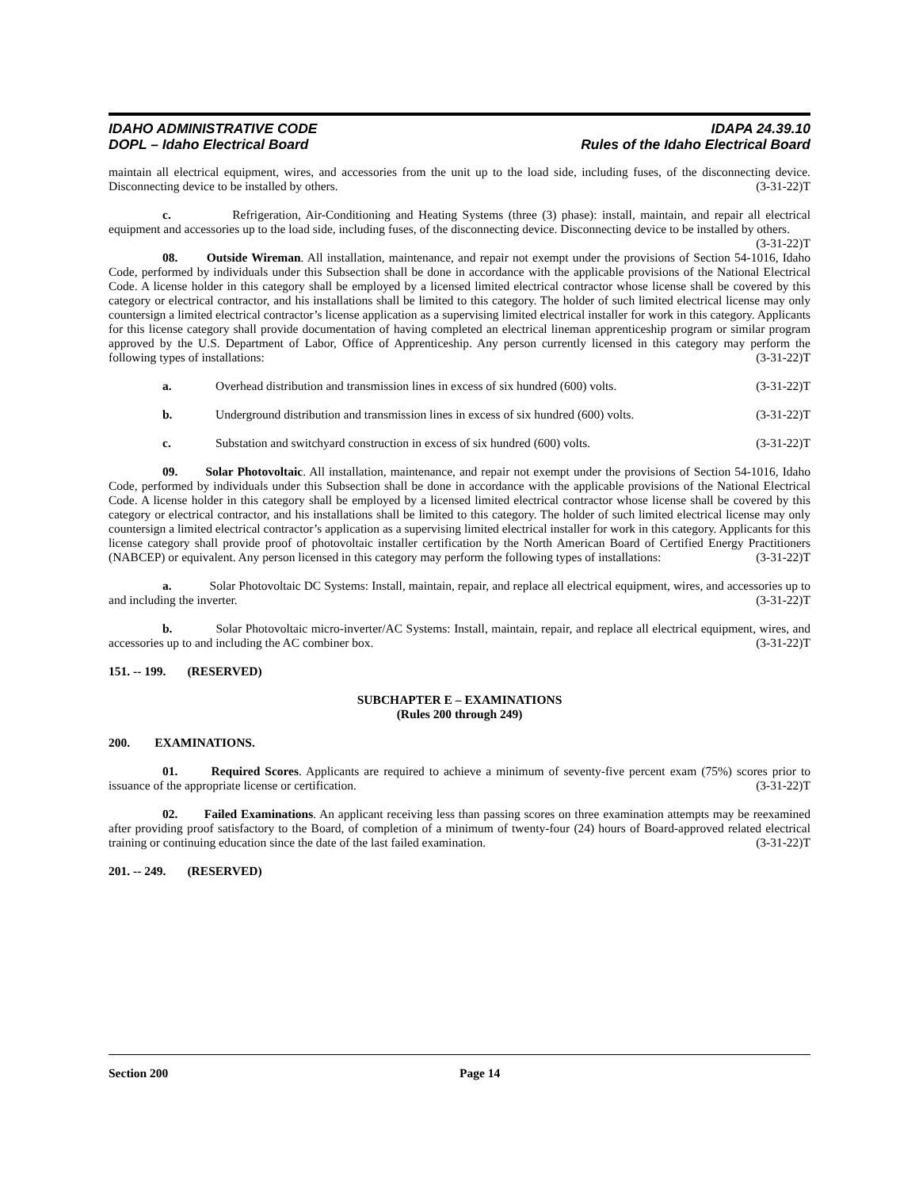IDAHO ADMINISTRATIVE CODE
DOPL – Idaho Electrical Board
IDAPA 24.39.10
Rules of the Idaho Electrical Board
maintain all electrical equipment, wires, and accessories from the unit up to the load side, including fuses, of the disconnecting device. Disconnecting device to be installed by others. (3-31-22)T
c. Refrigeration, Air-Conditioning and Heating Systems (three (3) phase): install, maintain, and repair all electrical equipment and accessories up to the load side, including fuses, of the disconnecting device. Disconnecting device to be installed by others. (3-31-22)T
08. Outside Wireman. All installation, maintenance, and repair not exempt under the provisions of Section 54-1016, Idaho Code, performed by individuals under this Subsection shall be done in accordance with the applicable provisions of the National Electrical Code. A license holder in this category shall be employed by a licensed limited electrical contractor whose license shall be covered by this category or electrical contractor, and his installations shall be limited to this category. The holder of such limited electrical license may only countersign a limited electrical contractor’s license application as a supervising limited electrical installer for work in this category. Applicants for this license category shall provide documentation of having completed an electrical lineman apprenticeship program or similar program approved by the U.S. Department of Labor, Office of Apprenticeship. Any person currently licensed in this category may perform the following types of installations: (3-31-22)T
a. Overhead distribution and transmission lines in excess of six hundred (600) volts. (3-31-22)T
b. Underground distribution and transmission lines in excess of six hundred (600) volts. (3-31-22)T
c. Substation and switchyard construction in excess of six hundred (600) volts. (3-31-22)T
09. Solar Photovoltaic. All installation, maintenance, and repair not exempt under the provisions of Section 54-1016, Idaho Code, performed by individuals under this Subsection shall be done in accordance with the applicable provisions of the National Electrical Code. A license holder in this category shall be employed by a licensed limited electrical contractor whose license shall be covered by this category or electrical contractor, and his installations shall be limited to this category. The holder of such limited electrical license may only countersign a limited electrical contractor’s application as a supervising limited electrical installer for work in this category. Applicants for this license category shall provide proof of photovoltaic installer certification by the North American Board of Certified Energy Practitioners (NABCEP) or equivalent. Any person licensed in this category may perform the following types of installations: (3-31-22)T
a. Solar Photovoltaic DC Systems: Install, maintain, repair, and replace all electrical equipment, wires, and accessories up to and including the inverter. (3-31-22)T
b. Solar Photovoltaic micro-inverter/AC Systems: Install, maintain, repair, and replace all electrical equipment, wires, and accessories up to and including the AC combiner box. (3-31-22)T
151. -- 199. (RESERVED)
SUBCHAPTER E – EXAMINATIONS
(Rules 200 through 249)
200. EXAMINATIONS.
01. Required Scores. Applicants are required to achieve a minimum of seventy-five percent exam (75%) scores prior to issuance of the appropriate license or certification. (3-31-22)T
02. Failed Examinations. An applicant receiving less than passing scores on three examination attempts may be reexamined after providing proof satisfactory to the Board, of completion of a minimum of twenty-four (24) hours of Board-approved related electrical training or continuing education since the date of the last failed examination. (3-31-22)T
201. -- 249. (RESERVED)
Section 200 Page 14